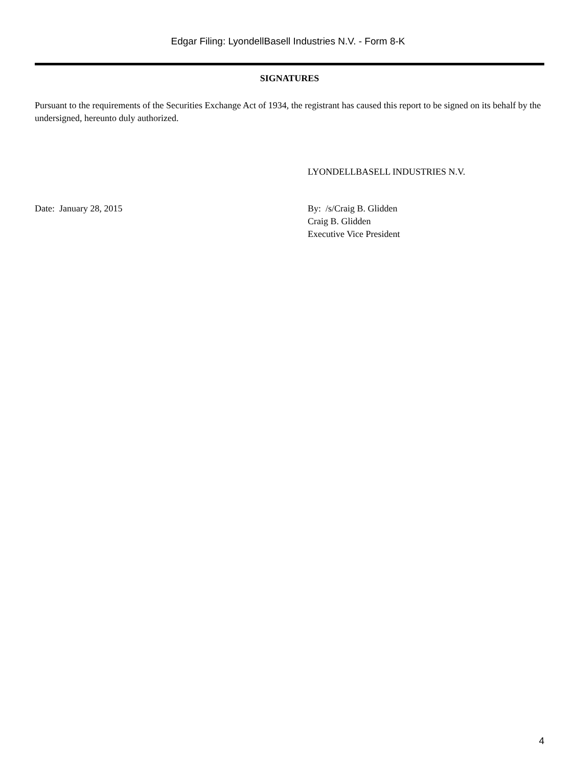Edgar Filing: LyondellBasell Industries N.V. - Form 8-K
SIGNATURES
Pursuant to the requirements of the Securities Exchange Act of 1934, the registrant has caused this report to be signed on its behalf by the undersigned, hereunto duly authorized.
LYONDELLBASELL INDUSTRIES N.V.
Date: January 28, 2015 By: /s/Craig B. Glidden
Craig B. Glidden
Executive Vice President
4